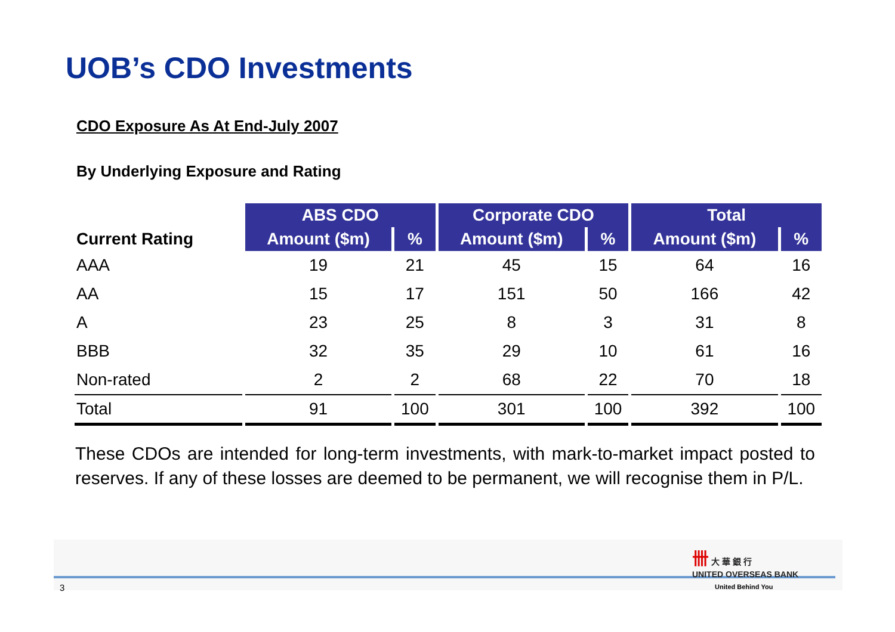UOB’s CDO Investments
CDO Exposure As At End-July 2007
By Underlying Exposure and Rating
| | ABS CDO | | Corporate CDO | | Total | |
| --- | --- | --- | --- | --- | --- | --- |
| Current Rating | Amount ($m) | % | Amount ($m) | % | Amount ($m) | % |
| AAA | 19 | 21 | 45 | 15 | 64 | 16 |
| AA | 15 | 17 | 151 | 50 | 166 | 42 |
| A | 23 | 25 | 8 | 3 | 31 | 8 |
| BBB | 32 | 35 | 29 | 10 | 61 | 16 |
| Non-rated | 2 | 2 | 68 | 22 | 70 | 18 |
| Total | 91 | 100 | 301 | 100 | 392 | 100 |
These CDOs are intended for long-term investments, with mark-to-market impact posted to reserves. If any of these losses are deemed to be permanent, we will recognise them in P/L.
3
卌 大 華 銀 行
UNITED OVERSEAS BANK
United Behind You